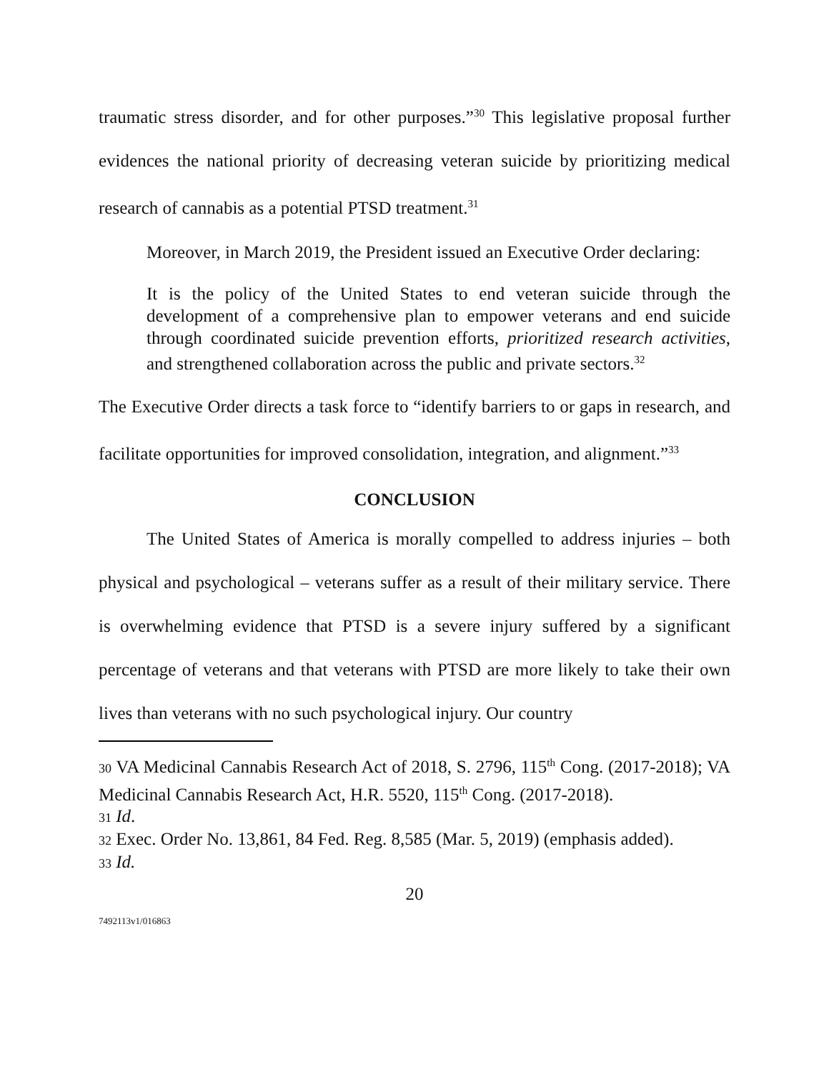traumatic stress disorder, and for other purposes.”<sup>30</sup> This legislative proposal further evidences the national priority of decreasing veteran suicide by prioritizing medical research of cannabis as a potential PTSD treatment.<sup>31</sup>
Moreover, in March 2019, the President issued an Executive Order declaring:
It is the policy of the United States to end veteran suicide through the development of a comprehensive plan to empower veterans and end suicide through coordinated suicide prevention efforts, prioritized research activities, and strengthened collaboration across the public and private sectors.<sup>32</sup>
The Executive Order directs a task force to “identify barriers to or gaps in research, and facilitate opportunities for improved consolidation, integration, and alignment.”<sup>33</sup>
CONCLUSION
The United States of America is morally compelled to address injuries – both physical and psychological – veterans suffer as a result of their military service. There is overwhelming evidence that PTSD is a severe injury suffered by a significant percentage of veterans and that veterans with PTSD are more likely to take their own lives than veterans with no such psychological injury. Our country
30 VA Medicinal Cannabis Research Act of 2018, S. 2796, 115<sup>th</sup> Cong. (2017-2018); VA Medicinal Cannabis Research Act, H.R. 5520, 115<sup>th</sup> Cong. (2017-2018).
31 Id.
32 Exec. Order No. 13,861, 84 Fed. Reg. 8,585 (Mar. 5, 2019) (emphasis added).
33 Id.
20
7492113v1/016863